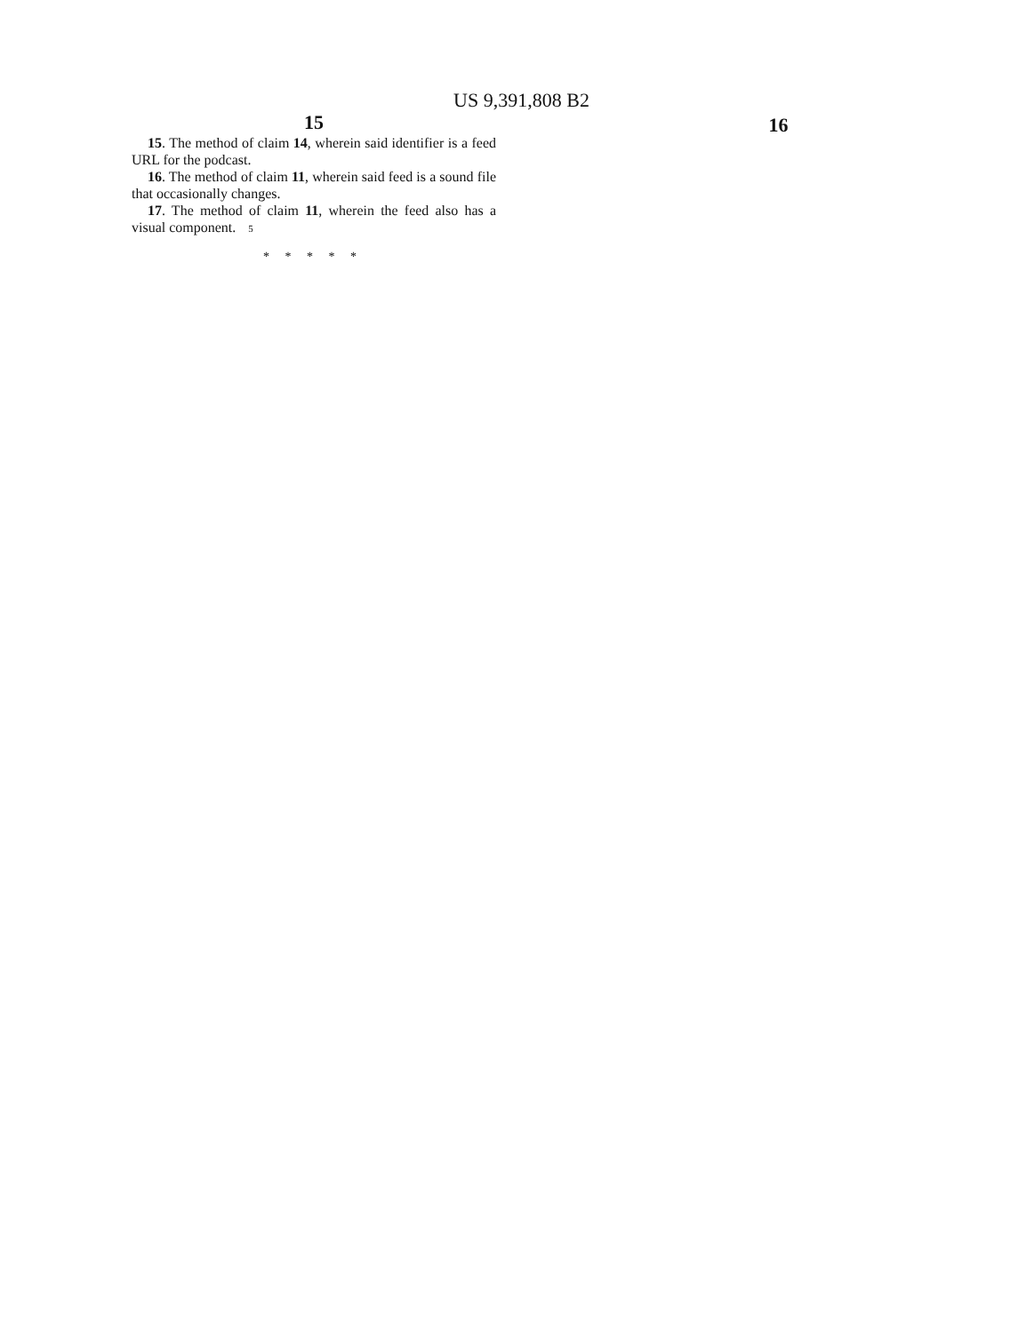US 9,391,808 B2
15
15. The method of claim 14, wherein said identifier is a feed URL for the podcast.
16. The method of claim 11, wherein said feed is a sound file that occasionally changes.
17. The method of claim 11, wherein the feed also has a visual component. 5
* * * * *
16